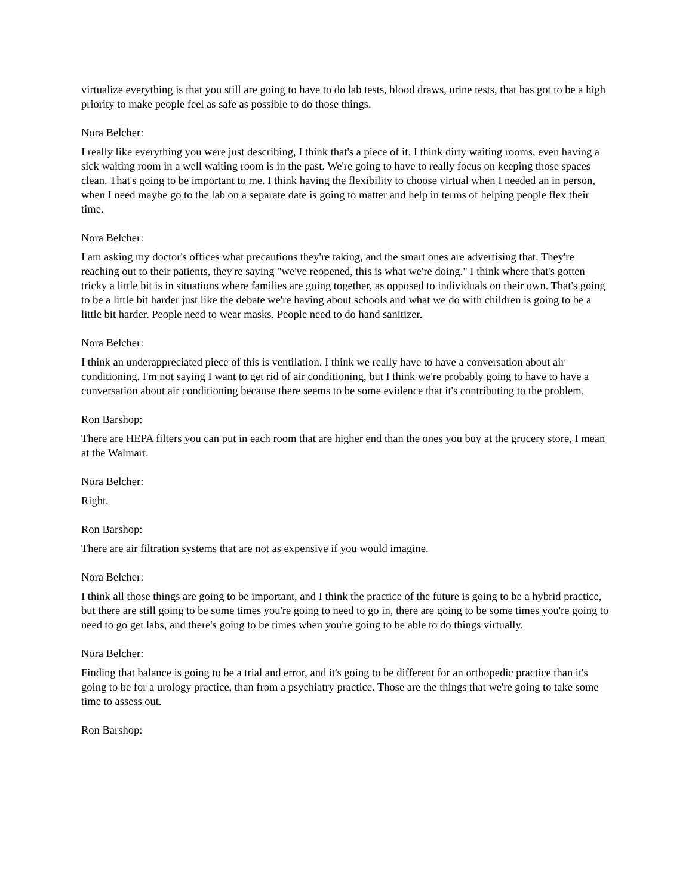virtualize everything is that you still are going to have to do lab tests, blood draws, urine tests, that has got to be a high priority to make people feel as safe as possible to do those things.
Nora Belcher:
I really like everything you were just describing, I think that's a piece of it. I think dirty waiting rooms, even having a sick waiting room in a well waiting room is in the past. We're going to have to really focus on keeping those spaces clean. That's going to be important to me. I think having the flexibility to choose virtual when I needed an in person, when I need maybe go to the lab on a separate date is going to matter and help in terms of helping people flex their time.
Nora Belcher:
I am asking my doctor's offices what precautions they're taking, and the smart ones are advertising that. They're reaching out to their patients, they're saying "we've reopened, this is what we're doing." I think where that's gotten tricky a little bit is in situations where families are going together, as opposed to individuals on their own. That's going to be a little bit harder just like the debate we're having about schools and what we do with children is going to be a little bit harder. People need to wear masks. People need to do hand sanitizer.
Nora Belcher:
I think an underappreciated piece of this is ventilation. I think we really have to have a conversation about air conditioning. I'm not saying I want to get rid of air conditioning, but I think we're probably going to have to have a conversation about air conditioning because there seems to be some evidence that it's contributing to the problem.
Ron Barshop:
There are HEPA filters you can put in each room that are higher end than the ones you buy at the grocery store, I mean at the Walmart.
Nora Belcher:
Right.
Ron Barshop:
There are air filtration systems that are not as expensive if you would imagine.
Nora Belcher:
I think all those things are going to be important, and I think the practice of the future is going to be a hybrid practice, but there are still going to be some times you're going to need to go in, there are going to be some times you're going to need to go get labs, and there's going to be times when you're going to be able to do things virtually.
Nora Belcher:
Finding that balance is going to be a trial and error, and it's going to be different for an orthopedic practice than it's going to be for a urology practice, than from a psychiatry practice. Those are the things that we're going to take some time to assess out.
Ron Barshop: